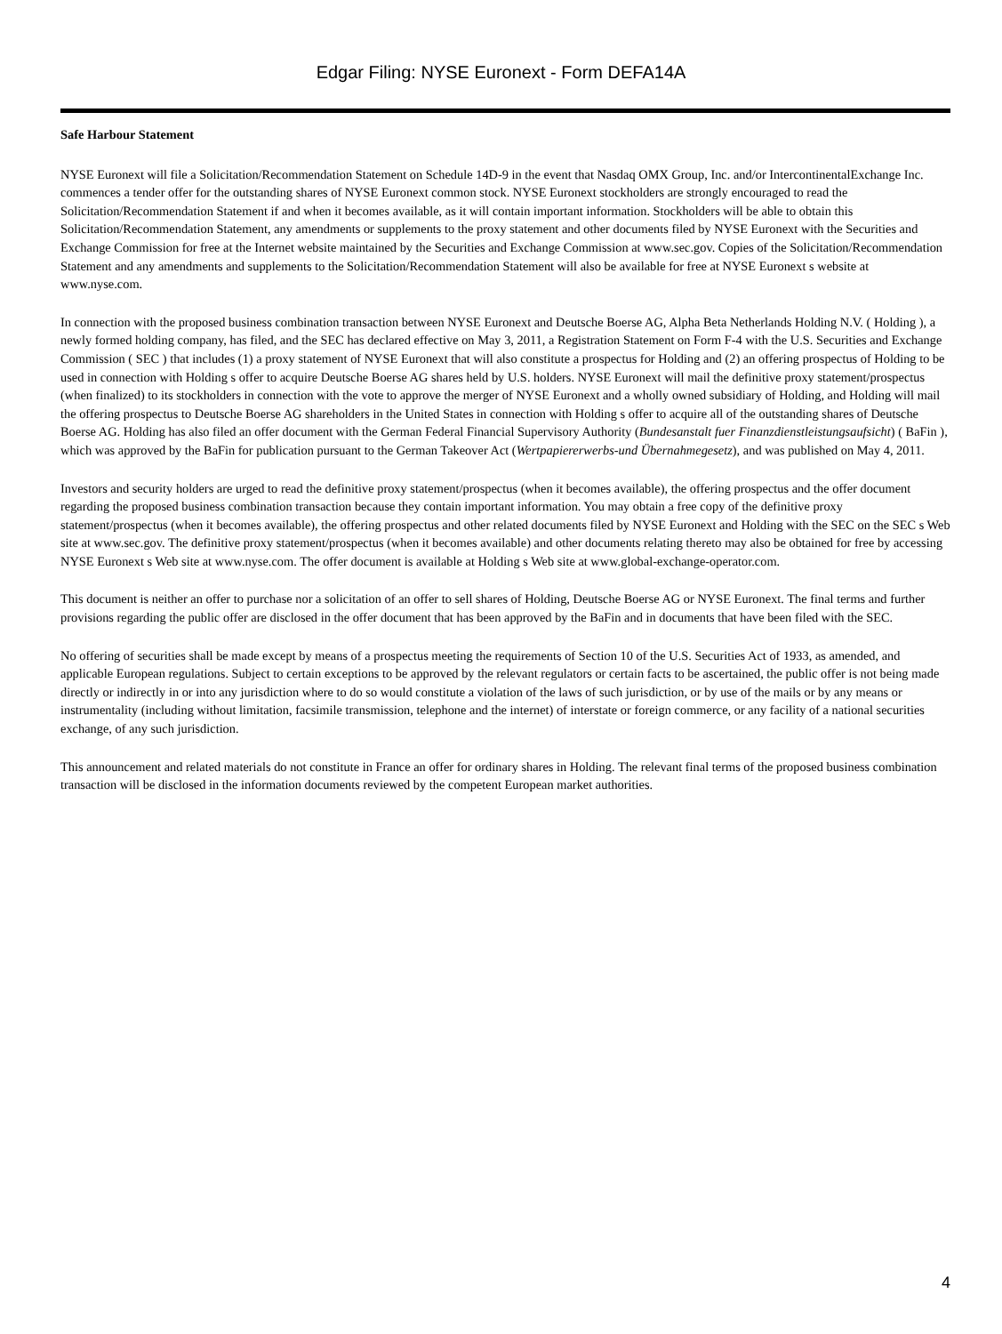Edgar Filing: NYSE Euronext - Form DEFA14A
Safe Harbour Statement
NYSE Euronext will file a Solicitation/Recommendation Statement on Schedule 14D-9 in the event that Nasdaq OMX Group, Inc. and/or IntercontinentalExchange Inc. commences a tender offer for the outstanding shares of NYSE Euronext common stock. NYSE Euronext stockholders are strongly encouraged to read the Solicitation/Recommendation Statement if and when it becomes available, as it will contain important information. Stockholders will be able to obtain this Solicitation/Recommendation Statement, any amendments or supplements to the proxy statement and other documents filed by NYSE Euronext with the Securities and Exchange Commission for free at the Internet website maintained by the Securities and Exchange Commission at www.sec.gov. Copies of the Solicitation/Recommendation Statement and any amendments and supplements to the Solicitation/Recommendation Statement will also be available for free at NYSE Euronext s website at www.nyse.com.
In connection with the proposed business combination transaction between NYSE Euronext and Deutsche Boerse AG, Alpha Beta Netherlands Holding N.V. ( Holding ), a newly formed holding company, has filed, and the SEC has declared effective on May 3, 2011, a Registration Statement on Form F-4 with the U.S. Securities and Exchange Commission ( SEC ) that includes (1) a proxy statement of NYSE Euronext that will also constitute a prospectus for Holding and (2) an offering prospectus of Holding to be used in connection with Holding s offer to acquire Deutsche Boerse AG shares held by U.S. holders. NYSE Euronext will mail the definitive proxy statement/prospectus (when finalized) to its stockholders in connection with the vote to approve the merger of NYSE Euronext and a wholly owned subsidiary of Holding, and Holding will mail the offering prospectus to Deutsche Boerse AG shareholders in the United States in connection with Holding s offer to acquire all of the outstanding shares of Deutsche Boerse AG. Holding has also filed an offer document with the German Federal Financial Supervisory Authority (Bundesanstalt fuer Finanzdienstleistungsaufsicht) ( BaFin ), which was approved by the BaFin for publication pursuant to the German Takeover Act (Wertpapiererwerbs-und Übernahmegesetz), and was published on May 4, 2011.
Investors and security holders are urged to read the definitive proxy statement/prospectus (when it becomes available), the offering prospectus and the offer document regarding the proposed business combination transaction because they contain important information. You may obtain a free copy of the definitive proxy statement/prospectus (when it becomes available), the offering prospectus and other related documents filed by NYSE Euronext and Holding with the SEC on the SEC s Web site at www.sec.gov. The definitive proxy statement/prospectus (when it becomes available) and other documents relating thereto may also be obtained for free by accessing NYSE Euronext s Web site at www.nyse.com. The offer document is available at Holding s Web site at www.global-exchange-operator.com.
This document is neither an offer to purchase nor a solicitation of an offer to sell shares of Holding, Deutsche Boerse AG or NYSE Euronext. The final terms and further provisions regarding the public offer are disclosed in the offer document that has been approved by the BaFin and in documents that have been filed with the SEC.
No offering of securities shall be made except by means of a prospectus meeting the requirements of Section 10 of the U.S. Securities Act of 1933, as amended, and applicable European regulations. Subject to certain exceptions to be approved by the relevant regulators or certain facts to be ascertained, the public offer is not being made directly or indirectly in or into any jurisdiction where to do so would constitute a violation of the laws of such jurisdiction, or by use of the mails or by any means or instrumentality (including without limitation, facsimile transmission, telephone and the internet) of interstate or foreign commerce, or any facility of a national securities exchange, of any such jurisdiction.
This announcement and related materials do not constitute in France an offer for ordinary shares in Holding. The relevant final terms of the proposed business combination transaction will be disclosed in the information documents reviewed by the competent European market authorities.
4